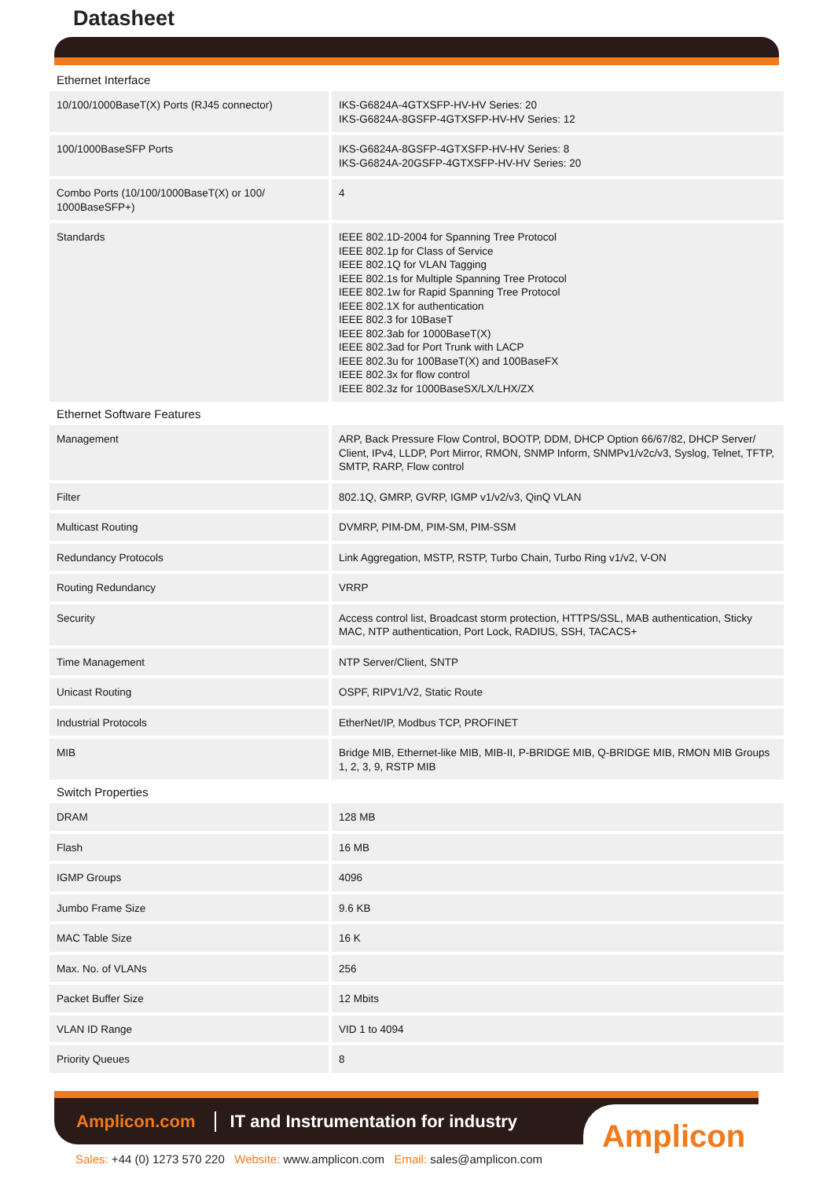Datasheet
Ethernet Interface
| 10/100/1000BaseT(X) Ports (RJ45 connector) | IKS-G6824A-4GTXSFP-HV-HV Series: 20 IKS-G6824A-8GSFP-4GTXSFP-HV-HV Series: 12 |
| 100/1000BaseSFP Ports | IKS-G6824A-8GSFP-4GTXSFP-HV-HV Series: 8 IKS-G6824A-20GSFP-4GTXSFP-HV-HV Series: 20 |
| Combo Ports (10/100/1000BaseT(X) or 100/ 1000BaseSFP+) | 4 |
| Standards | IEEE 802.1D-2004 for Spanning Tree Protocol IEEE 802.1p for Class of Service IEEE 802.1Q for VLAN Tagging IEEE 802.1s for Multiple Spanning Tree Protocol IEEE 802.1w for Rapid Spanning Tree Protocol IEEE 802.1X for authentication IEEE 802.3 for 10BaseT IEEE 802.3ab for 1000BaseT(X) IEEE 802.3ad for Port Trunk with LACP IEEE 802.3u for 100BaseT(X) and 100BaseFX IEEE 802.3x for flow control IEEE 802.3z for 1000BaseSX/LX/LHX/ZX |
Ethernet Software Features
| Management | ARP, Back Pressure Flow Control, BOOTP, DDM, DHCP Option 66/67/82, DHCP Server/ Client, IPv4, LLDP, Port Mirror, RMON, SNMP Inform, SNMPv1/v2c/v3, Syslog, Telnet, TFTP, SMTP, RARP, Flow control |
| Filter | 802.1Q, GMRP, GVRP, IGMP v1/v2/v3, QinQ VLAN |
| Multicast Routing | DVMRP, PIM-DM, PIM-SM, PIM-SSM |
| Redundancy Protocols | Link Aggregation, MSTP, RSTP, Turbo Chain, Turbo Ring v1/v2, V-ON |
| Routing Redundancy | VRRP |
| Security | Access control list, Broadcast storm protection, HTTPS/SSL, MAB authentication, Sticky MAC, NTP authentication, Port Lock, RADIUS, SSH, TACACS+ |
| Time Management | NTP Server/Client, SNTP |
| Unicast Routing | OSPF, RIPV1/V2, Static Route |
| Industrial Protocols | EtherNet/IP, Modbus TCP, PROFINET |
| MIB | Bridge MIB, Ethernet-like MIB, MIB-II, P-BRIDGE MIB, Q-BRIDGE MIB, RMON MIB Groups 1, 2, 3, 9, RSTP MIB |
Switch Properties
| DRAM | 128 MB |
| Flash | 16 MB |
| IGMP Groups | 4096 |
| Jumbo Frame Size | 9.6 KB |
| MAC Table Size | 16 K |
| Max. No. of VLANs | 256 |
| Packet Buffer Size | 12 Mbits |
| VLAN ID Range | VID 1 to 4094 |
| Priority Queues | 8 |
Amplicon.com
IT and Instrumentation for industry
Amplicon
Sales: +44 (0) 1273 570 220 Website: www.amplicon.com Email: sales@amplicon.com